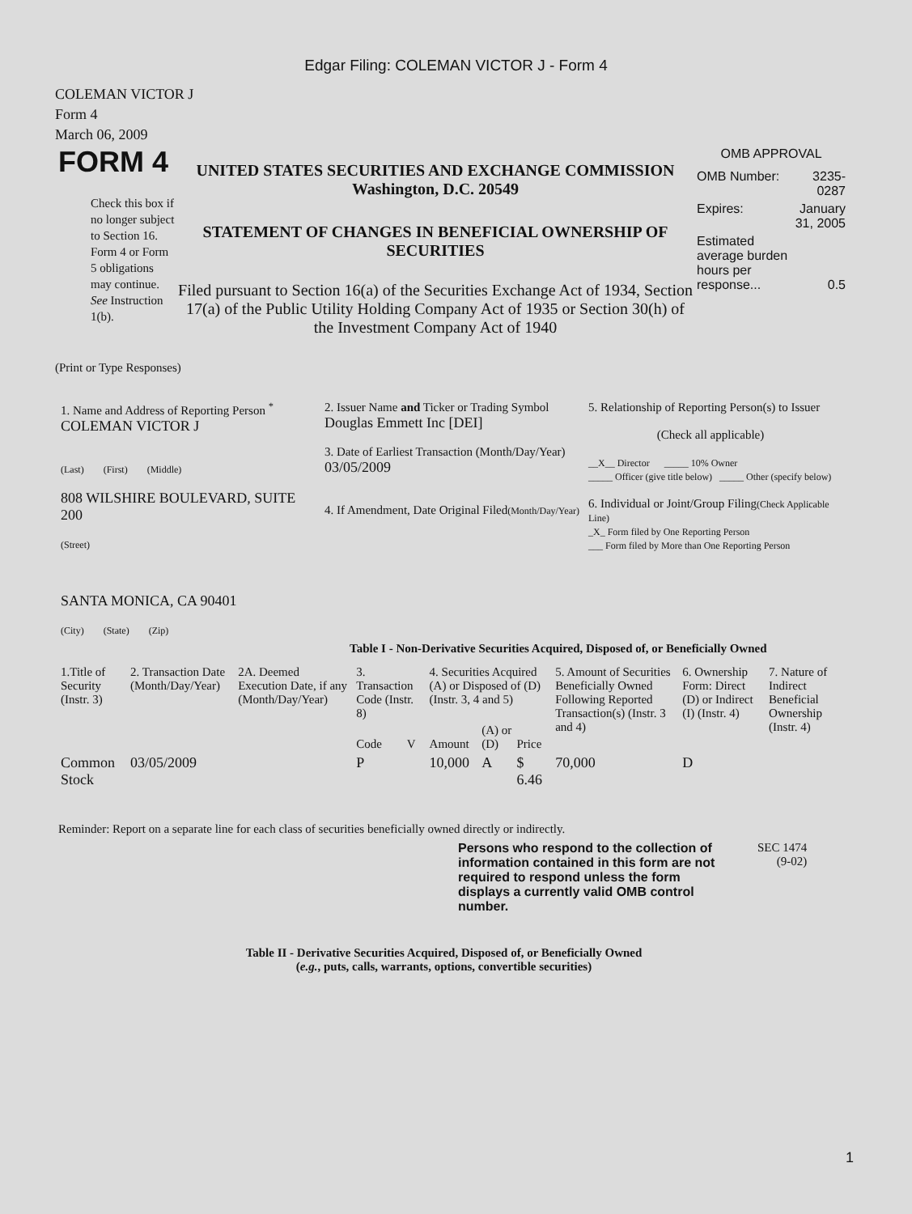Edgar Filing: COLEMAN VICTOR J - Form 4
COLEMAN VICTOR J
Form 4
March 06, 2009
FORM 4
Check this box if no longer subject to Section 16. Form 4 or Form 5 obligations may continue. See Instruction 1(b).
UNITED STATES SECURITIES AND EXCHANGE COMMISSION
Washington, D.C. 20549
STATEMENT OF CHANGES IN BENEFICIAL OWNERSHIP OF SECURITIES
Filed pursuant to Section 16(a) of the Securities Exchange Act of 1934, Section 17(a) of the Public Utility Holding Company Act of 1935 or Section 30(h) of the Investment Company Act of 1940
OMB APPROVAL
| OMB Number: | 3235-0287 |
| Expires: | January 31, 2005 |
| Estimated average burden hours per response... | 0.5 |
(Print or Type Responses)
| 1. Name and Address of Reporting Person <sup>*</sup> COLEMAN VICTOR J (Last) (First) (Middle) 808 WILSHIRE BOULEVARD, SUITE 200 (Street) SANTA MONICA, CA 90401 (City) (State) (Zip) | 2. Issuer Name and Ticker or Trading Symbol Douglas Emmett Inc [DEI] 3. Date of Earliest Transaction (Month/Day/Year) 03/05/2009 4. If Amendment, Date Original Filed (Month/Day/Year) | 5. Relationship of Reporting Person(s) to Issuer (Check all applicable) __X__ Director _____ 10% Owner _____ Officer (give title below) _____ Other (specify below) 6. Individual or Joint/Group Filing (Check Applicable Line) _X_ Form filed by One Reporting Person ___ Form filed by More than One Reporting Person |
Table I - Non-Derivative Securities Acquired, Disposed of, or Beneficially Owned
| 1.Title of Security (Instr. 3) | 2. Transaction Date (Month/Day/Year) | 2A. Deemed Execution Date, if any (Month/Day/Year) | 3. Transaction Code (Instr. 8) | | 4. Securities Acquired (A) or Disposed of (D) (Instr. 3, 4 and 5) | | | 5. Amount of Securities Beneficially Owned Following Reported Transaction(s) (Instr. 3 and 4) | 6. Ownership Form: Direct (D) or Indirect (I) (Instr. 4) | 7. Nature of Indirect Beneficial Ownership (Instr. 4) |
| --- | --- | --- | --- | --- | --- | --- | --- | --- | --- | --- |
| | | | Code | V | Amount | (A) or (D) | Price | | | |
| Common Stock | 03/05/2009 | | P | | 10,000 | A | $ 6.46 | 70,000 | D | |
Reminder: Report on a separate line for each class of securities beneficially owned directly or indirectly.
Persons who respond to the collection of information contained in this form are not required to respond unless the form displays a currently valid OMB control number.
SEC 1474
(9-02)
Table II - Derivative Securities Acquired, Disposed of, or Beneficially Owned
(e.g., puts, calls, warrants, options, convertible securities)
1